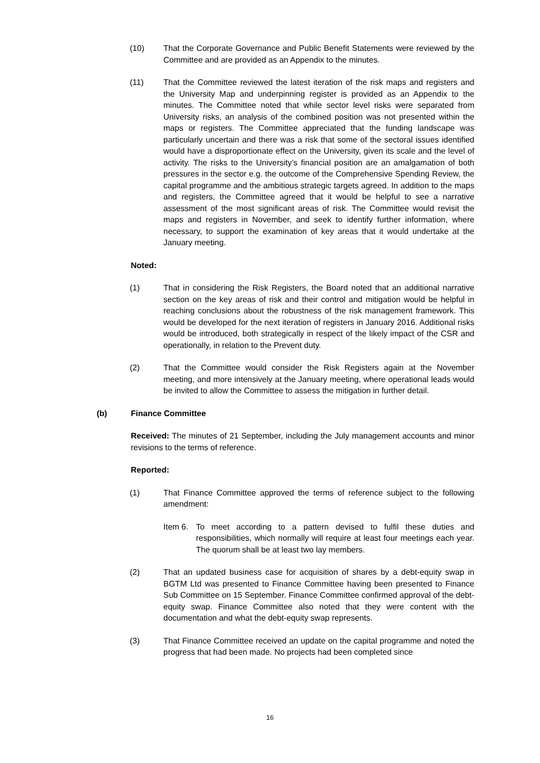(10) That the Corporate Governance and Public Benefit Statements were reviewed by the Committee and are provided as an Appendix to the minutes.
(11) That the Committee reviewed the latest iteration of the risk maps and registers and the University Map and underpinning register is provided as an Appendix to the minutes. The Committee noted that while sector level risks were separated from University risks, an analysis of the combined position was not presented within the maps or registers. The Committee appreciated that the funding landscape was particularly uncertain and there was a risk that some of the sectoral issues identified would have a disproportionate effect on the University, given its scale and the level of activity. The risks to the University’s financial position are an amalgamation of both pressures in the sector e.g. the outcome of the Comprehensive Spending Review, the capital programme and the ambitious strategic targets agreed. In addition to the maps and registers, the Committee agreed that it would be helpful to see a narrative assessment of the most significant areas of risk. The Committee would revisit the maps and registers in November, and seek to identify further information, where necessary, to support the examination of key areas that it would undertake at the January meeting.
Noted:
(1) That in considering the Risk Registers, the Board noted that an additional narrative section on the key areas of risk and their control and mitigation would be helpful in reaching conclusions about the robustness of the risk management framework. This would be developed for the next iteration of registers in January 2016. Additional risks would be introduced, both strategically in respect of the likely impact of the CSR and operationally, in relation to the Prevent duty.
(2) That the Committee would consider the Risk Registers again at the November meeting, and more intensively at the January meeting, where operational leads would be invited to allow the Committee to assess the mitigation in further detail.
(b) Finance Committee
Received: The minutes of 21 September, including the July management accounts and minor revisions to the terms of reference.
Reported:
(1) That Finance Committee approved the terms of reference subject to the following amendment:
Item 6.
To meet according to a pattern devised to fulfil these duties and responsibilities, which normally will require at least four meetings each year. The quorum shall be at least two lay members.
(2) That an updated business case for acquisition of shares by a debt-equity swap in BGTM Ltd was presented to Finance Committee having been presented to Finance Sub Committee on 15 September. Finance Committee confirmed approval of the debt-equity swap. Finance Committee also noted that they were content with the documentation and what the debt-equity swap represents.
(3) That Finance Committee received an update on the capital programme and noted the progress that had been made. No projects had been completed since
16